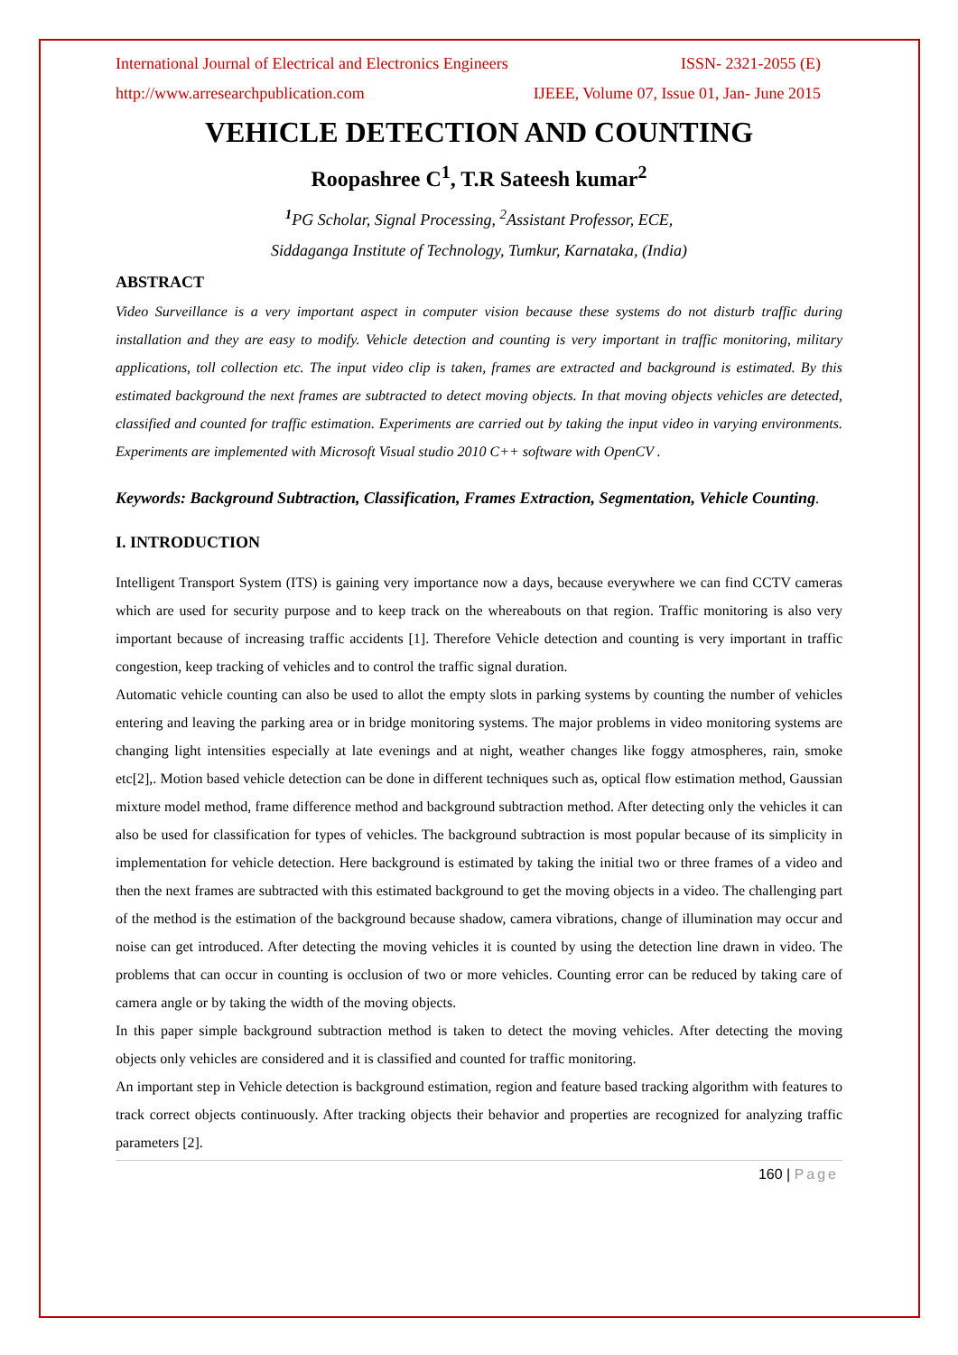International Journal of Electrical and Electronics Engineers ISSN- 2321-2055 (E)
http://www.arresearchpublication.com IJEEE, Volume 07, Issue 01, Jan- June 2015
VEHICLE DETECTION AND COUNTING
Roopashree C<sup>1</sup>, T.R Sateesh kumar<sup>2</sup>
<sup>1</sup> PG Scholar, Signal Processing, <sup>2</sup>Assistant Professor, ECE,
Siddaganga Institute of Technology, Tumkur, Karnataka, (India)
ABSTRACT
Video Surveillance is a very important aspect in computer vision because these systems do not disturb traffic during installation and they are easy to modify. Vehicle detection and counting is very important in traffic monitoring, military applications, toll collection etc. The input video clip is taken, frames are extracted and background is estimated. By this estimated background the next frames are subtracted to detect moving objects. In that moving objects vehicles are detected, classified and counted for traffic estimation. Experiments are carried out by taking the input video in varying environments. Experiments are implemented with Microsoft Visual studio 2010 C++ software with OpenCV .
Keywords: Background Subtraction, Classification, Frames Extraction, Segmentation, Vehicle Counting.
I. INTRODUCTION
Intelligent Transport System (ITS) is gaining very importance now a days, because everywhere we can find CCTV cameras which are used for security purpose and to keep track on the whereabouts on that region. Traffic monitoring is also very important because of increasing traffic accidents [1]. Therefore Vehicle detection and counting is very important in traffic congestion, keep tracking of vehicles and to control the traffic signal duration.
Automatic vehicle counting can also be used to allot the empty slots in parking systems by counting the number of vehicles entering and leaving the parking area or in bridge monitoring systems. The major problems in video monitoring systems are changing light intensities especially at late evenings and at night, weather changes like foggy atmospheres, rain, smoke etc[2],. Motion based vehicle detection can be done in different techniques such as, optical flow estimation method, Gaussian mixture model method, frame difference method and background subtraction method. After detecting only the vehicles it can also be used for classification for types of vehicles. The background subtraction is most popular because of its simplicity in implementation for vehicle detection. Here background is estimated by taking the initial two or three frames of a video and then the next frames are subtracted with this estimated background to get the moving objects in a video. The challenging part of the method is the estimation of the background because shadow, camera vibrations, change of illumination may occur and noise can get introduced. After detecting the moving vehicles it is counted by using the detection line drawn in video. The problems that can occur in counting is occlusion of two or more vehicles. Counting error can be reduced by taking care of camera angle or by taking the width of the moving objects.
In this paper simple background subtraction method is taken to detect the moving vehicles. After detecting the moving objects only vehicles are considered and it is classified and counted for traffic monitoring.
An important step in Vehicle detection is background estimation, region and feature based tracking algorithm with features to track correct objects continuously. After tracking objects their behavior and properties are recognized for analyzing traffic parameters [2].
160 | Page